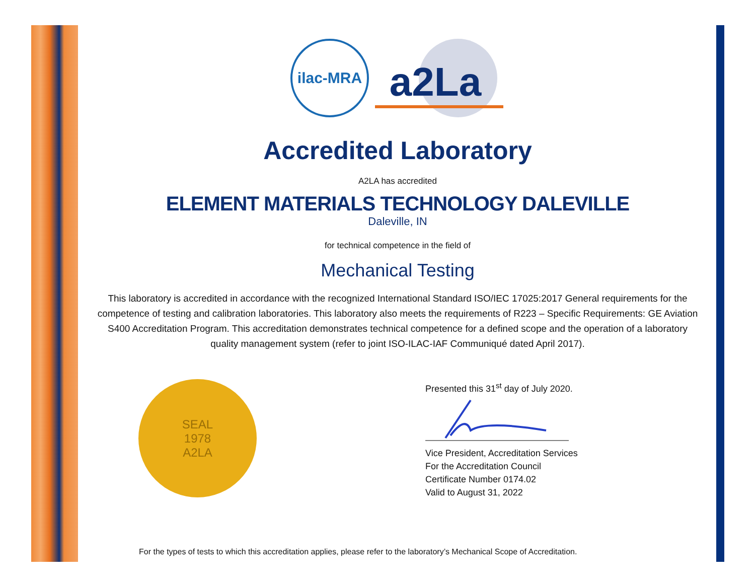ilac-MRA
a2La
Accredited Laboratory
A2LA has accredited
ELEMENT MATERIALS TECHNOLOGY DALEVILLE
Daleville, IN
for technical competence in the field of
Mechanical Testing
This laboratory is accredited in accordance with the recognized International Standard ISO/IEC 17025:2017 General requirements for the competence of testing and calibration laboratories. This laboratory also meets the requirements of R223 – Specific Requirements: GE Aviation S400 Accreditation Program. This accreditation demonstrates technical competence for a defined scope and the operation of a laboratory quality management system (refer to joint ISO-ILAC-IAF Communiqué dated April 2017).
SEAL
1978
A2LA
Presented this 31<sup>st</sup> day of July 2020.
Vice President, Accreditation Services
For the Accreditation Council
Certificate Number 0174.02
Valid to August 31, 2022
For the types of tests to which this accreditation applies, please refer to the laboratory’s Mechanical Scope of Accreditation.